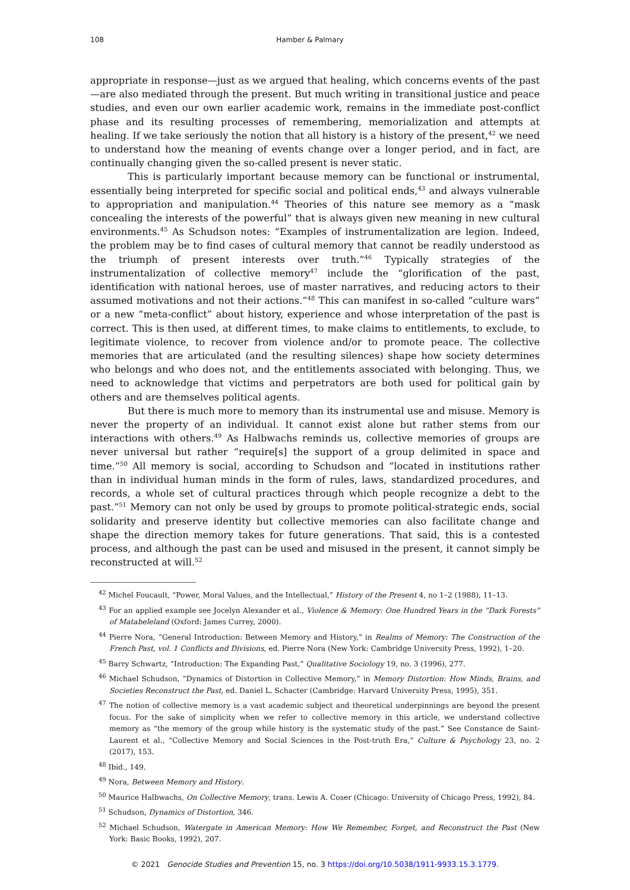108 Hamber & Palmary
appropriate in response—just as we argued that healing, which concerns events of the past—are also mediated through the present. But much writing in transitional justice and peace studies, and even our own earlier academic work, remains in the immediate post-conflict phase and its resulting processes of remembering, memorialization and attempts at healing. If we take seriously the notion that all history is a history of the present,<sup>42</sup> we need to understand how the meaning of events change over a longer period, and in fact, are continually changing given the so-called present is never static.
This is particularly important because memory can be functional or instrumental, essentially being interpreted for specific social and political ends,<sup>43</sup> and always vulnerable to appropriation and manipulation.<sup>44</sup> Theories of this nature see memory as a “mask concealing the interests of the powerful” that is always given new meaning in new cultural environments.<sup>45</sup> As Schudson notes: “Examples of instrumentalization are legion. Indeed, the problem may be to find cases of cultural memory that cannot be readily understood as the triumph of present interests over truth.”<sup>46</sup> Typically strategies of the instrumentalization of collective memory<sup>47</sup> include the “glorification of the past, identification with national heroes, use of master narratives, and reducing actors to their assumed motivations and not their actions.”<sup>48</sup> This can manifest in so-called “culture wars” or a new “meta-conflict” about history, experience and whose interpretation of the past is correct. This is then used, at different times, to make claims to entitlements, to exclude, to legitimate violence, to recover from violence and/or to promote peace. The collective memories that are articulated (and the resulting silences) shape how society determines who belongs and who does not, and the entitlements associated with belonging. Thus, we need to acknowledge that victims and perpetrators are both used for political gain by others and are themselves political agents.
But there is much more to memory than its instrumental use and misuse. Memory is never the property of an individual. It cannot exist alone but rather stems from our interactions with others.<sup>49</sup> As Halbwachs reminds us, collective memories of groups are never universal but rather “require[s] the support of a group delimited in space and time.”<sup>50</sup> All memory is social, according to Schudson and “located in institutions rather than in individual human minds in the form of rules, laws, standardized procedures, and records, a whole set of cultural practices through which people recognize a debt to the past.”<sup>51</sup> Memory can not only be used by groups to promote political-strategic ends, social solidarity and preserve identity but collective memories can also facilitate change and shape the direction memory takes for future generations. That said, this is a contested process, and although the past can be used and misused in the present, it cannot simply be reconstructed at will.<sup>52</sup>
<sup>42</sup> Michel Foucault, “Power, Moral Values, and the Intellectual,” History of the Present 4, no 1–2 (1988), 11–13.
<sup>43</sup> For an applied example see Jocelyn Alexander et al., Violence & Memory: One Hundred Years in the “Dark Forests” of Matabeleland (Oxford: James Currey, 2000).
<sup>44</sup> Pierre Nora, “General Introduction: Between Memory and History,” in Realms of Memory: The Construction of the French Past, vol. 1 Conflicts and Divisions, ed. Pierre Nora (New York: Cambridge University Press, 1992), 1–20.
<sup>45</sup> Barry Schwartz, “Introduction: The Expanding Past,” Qualitative Sociology 19, no. 3 (1996), 277.
<sup>46</sup> Michael Schudson, “Dynamics of Distortion in Collective Memory,” in Memory Distortion: How Minds, Brains, and Societies Reconstruct the Past, ed. Daniel L. Schacter (Cambridge: Harvard University Press, 1995), 351.
<sup>47</sup> The notion of collective memory is a vast academic subject and theoretical underpinnings are beyond the present focus. For the sake of simplicity when we refer to collective memory in this article, we understand collective memory as “the memory of the group while history is the systematic study of the past.” See Constance de Saint-Laurent et al., “Collective Memory and Social Sciences in the Post-truth Era,” Culture & Psychology 23, no. 2 (2017), 153.
<sup>48</sup> Ibid., 149.
<sup>49</sup> Nora, Between Memory and History.
<sup>50</sup> Maurice Halbwachs, On Collective Memory, trans. Lewis A. Coser (Chicago: University of Chicago Press, 1992), 84.
<sup>51</sup> Schudson, Dynamics of Distortion, 346.
<sup>52</sup> Michael Schudson, Watergate in American Memory: How We Remember, Forget, and Reconstruct the Past (New York: Basic Books, 1992), 207.
© 2021 Genocide Studies and Prevention 15, no. 3 https://doi.org/10.5038/1911-9933.15.3.1779.